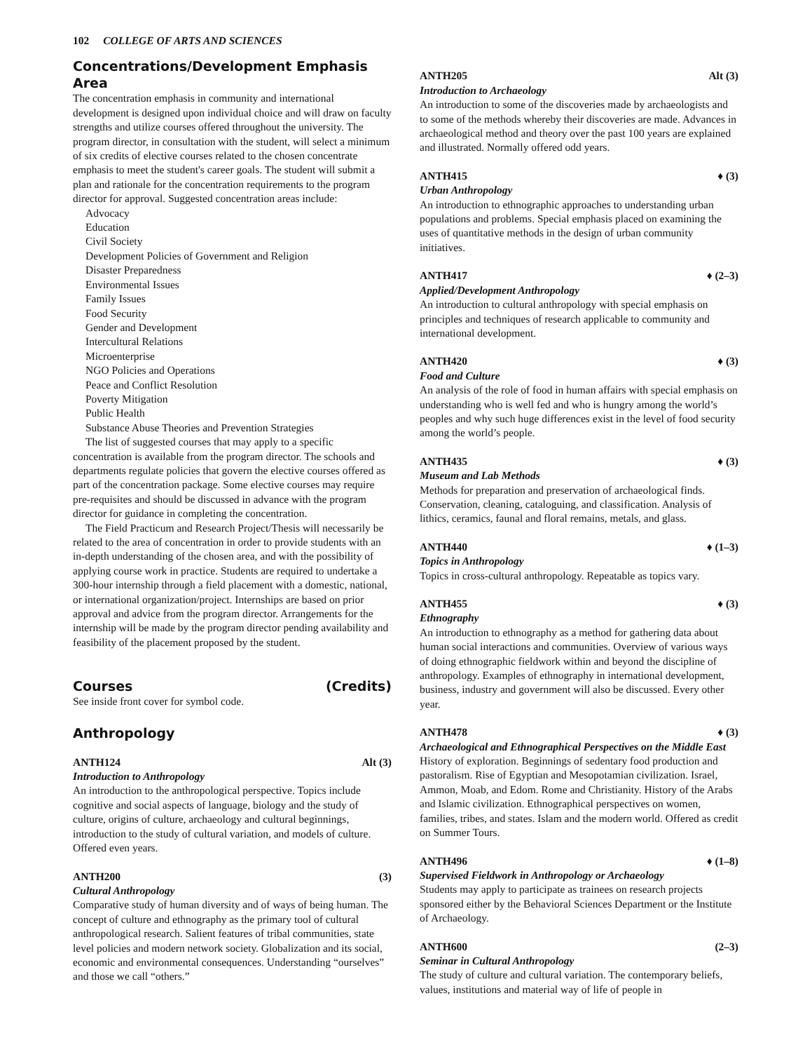102 COLLEGE OF ARTS AND SCIENCES
Concentrations/Development Emphasis Area
The concentration emphasis in community and international development is designed upon individual choice and will draw on faculty strengths and utilize courses offered throughout the university. The program director, in consultation with the student, will select a minimum of six credits of elective courses related to the chosen concentrate emphasis to meet the student's career goals. The student will submit a plan and rationale for the concentration requirements to the program director for approval. Suggested concentration areas include:
Advocacy
Education
Civil Society
Development Policies of Government and Religion
Disaster Preparedness
Environmental Issues
Family Issues
Food Security
Gender and Development
Intercultural Relations
Microenterprise
NGO Policies and Operations
Peace and Conflict Resolution
Poverty Mitigation
Public Health
Substance Abuse Theories and Prevention Strategies
The list of suggested courses that may apply to a specific concentration is available from the program director. The schools and departments regulate policies that govern the elective courses offered as part of the concentration package. Some elective courses may require pre-requisites and should be discussed in advance with the program director for guidance in completing the concentration.
The Field Practicum and Research Project/Thesis will necessarily be related to the area of concentration in order to provide students with an in-depth understanding of the chosen area, and with the possibility of applying course work in practice. Students are required to undertake a 300-hour internship through a field placement with a domestic, national, or international organization/project. Internships are based on prior approval and advice from the program director. Arrangements for the internship will be made by the program director pending availability and feasibility of the placement proposed by the student.
Courses (Credits)
See inside front cover for symbol code.
Anthropology
ANTH124 Alt (3)
Introduction to Anthropology
An introduction to the anthropological perspective. Topics include cognitive and social aspects of language, biology and the study of culture, origins of culture, archaeology and cultural beginnings, introduction to the study of cultural variation, and models of culture. Offered even years.
ANTH200 (3)
Cultural Anthropology
Comparative study of human diversity and of ways of being human. The concept of culture and ethnography as the primary tool of cultural anthropological research. Salient features of tribal communities, state level policies and modern network society. Globalization and its social, economic and environmental consequences. Understanding “ourselves” and those we call “others.”
ANTH205 Alt (3)
Introduction to Archaeology
An introduction to some of the discoveries made by archaeologists and to some of the methods whereby their discoveries are made. Advances in archaeological method and theory over the past 100 years are explained and illustrated. Normally offered odd years.
ANTH415 ♦ (3)
Urban Anthropology
An introduction to ethnographic approaches to understanding urban populations and problems. Special emphasis placed on examining the uses of quantitative methods in the design of urban community initiatives.
ANTH417 ♦ (2–3)
Applied/Development Anthropology
An introduction to cultural anthropology with special emphasis on principles and techniques of research applicable to community and international development.
ANTH420 ♦ (3)
Food and Culture
An analysis of the role of food in human affairs with special emphasis on understanding who is well fed and who is hungry among the world’s peoples and why such huge differences exist in the level of food security among the world’s people.
ANTH435 ♦ (3)
Museum and Lab Methods
Methods for preparation and preservation of archaeological finds. Conservation, cleaning, cataloguing, and classification. Analysis of lithics, ceramics, faunal and floral remains, metals, and glass.
ANTH440 ♦ (1–3)
Topics in Anthropology
Topics in cross-cultural anthropology. Repeatable as topics vary.
ANTH455 ♦ (3)
Ethnography
An introduction to ethnography as a method for gathering data about human social interactions and communities. Overview of various ways of doing ethnographic fieldwork within and beyond the discipline of anthropology. Examples of ethnography in international development, business, industry and government will also be discussed. Every other year.
ANTH478 ♦ (3)
Archaeological and Ethnographical Perspectives on the Middle East
History of exploration. Beginnings of sedentary food production and pastoralism. Rise of Egyptian and Mesopotamian civilization. Israel, Ammon, Moab, and Edom. Rome and Christianity. History of the Arabs and Islamic civilization. Ethnographical perspectives on women, families, tribes, and states. Islam and the modern world. Offered as credit on Summer Tours.
ANTH496 ♦ (1–8)
Supervised Fieldwork in Anthropology or Archaeology
Students may apply to participate as trainees on research projects sponsored either by the Behavioral Sciences Department or the Institute of Archaeology.
ANTH600 (2–3)
Seminar in Cultural Anthropology
The study of culture and cultural variation. The contemporary beliefs, values, institutions and material way of life of people in